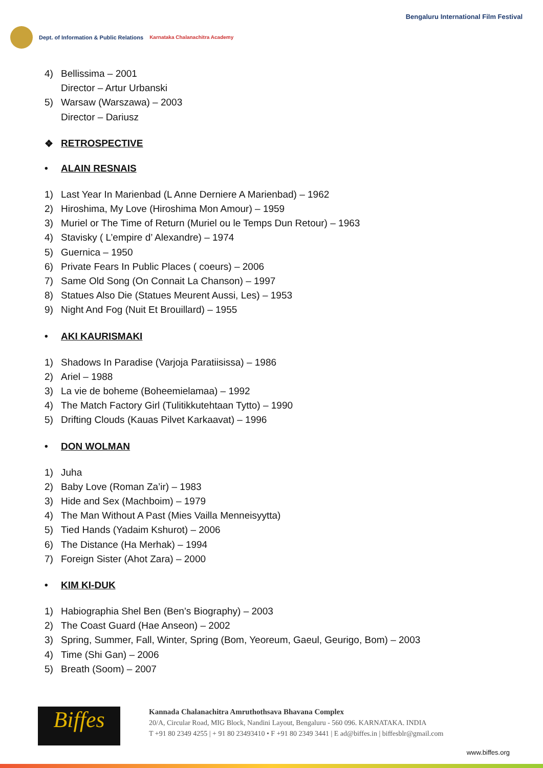Dept. of Information & Public Relations
Karnataka Chalanachitra Academy
Bengaluru International Film Festival
4) Bellissima – 2001
Director – Artur Urbanski
5) Warsaw (Warszawa) – 2003
Director – Dariusz
❖ RETROSPECTIVE
• ALAIN RESNAIS
1) Last Year In Marienbad (L Anne Derniere A Marienbad) – 1962
2) Hiroshima, My Love (Hiroshima Mon Amour) – 1959
3) Muriel or The Time of Return (Muriel ou le Temps Dun Retour) – 1963
4) Stavisky ( L’empire d’ Alexandre) – 1974
5) Guernica – 1950
6) Private Fears In Public Places ( coeurs) – 2006
7) Same Old Song (On Connait La Chanson) – 1997
8) Statues Also Die (Statues Meurent Aussi, Les) – 1953
9) Night And Fog (Nuit Et Brouillard) – 1955
• AKI KAURISMAKI
1) Shadows In Paradise (Varjoja Paratiisissa) – 1986
2) Ariel – 1988
3) La vie de boheme (Boheemielamaa) – 1992
4) The Match Factory Girl (Tulitikkutehtaan Tytto) – 1990
5) Drifting Clouds (Kauas Pilvet Karkaavat) – 1996
• DON WOLMAN
1) Juha
2) Baby Love (Roman Za’ir) – 1983
3) Hide and Sex (Machboim) – 1979
4) The Man Without A Past (Mies Vailla Menneisyytta)
5) Tied Hands (Yadaim Kshurot) – 2006
6) The Distance (Ha Merhak) – 1994
7) Foreign Sister (Ahot Zara) – 2000
• KIM KI-DUK
1) Habiographia Shel Ben (Ben’s Biography) – 2003
2) The Coast Guard (Hae Anseon) – 2002
3) Spring, Summer, Fall, Winter, Spring (Bom, Yeoreum, Gaeul, Geurigo, Bom) – 2003
4) Time (Shi Gan) – 2006
5) Breath (Soom) – 2007
Biffes
Kannada Chalanachitra Amruthothsava Bhavana Complex
20/A, Circular Road, MIG Block, Nandini Layout, Bengaluru - 560 096. KARNATAKA. INDIA
T +91 80 2349 4255 | + 91 80 23493410 • F +91 80 2349 3441 | E ad@biffes.in | biffesblr@gmail.com
www.biffes.org